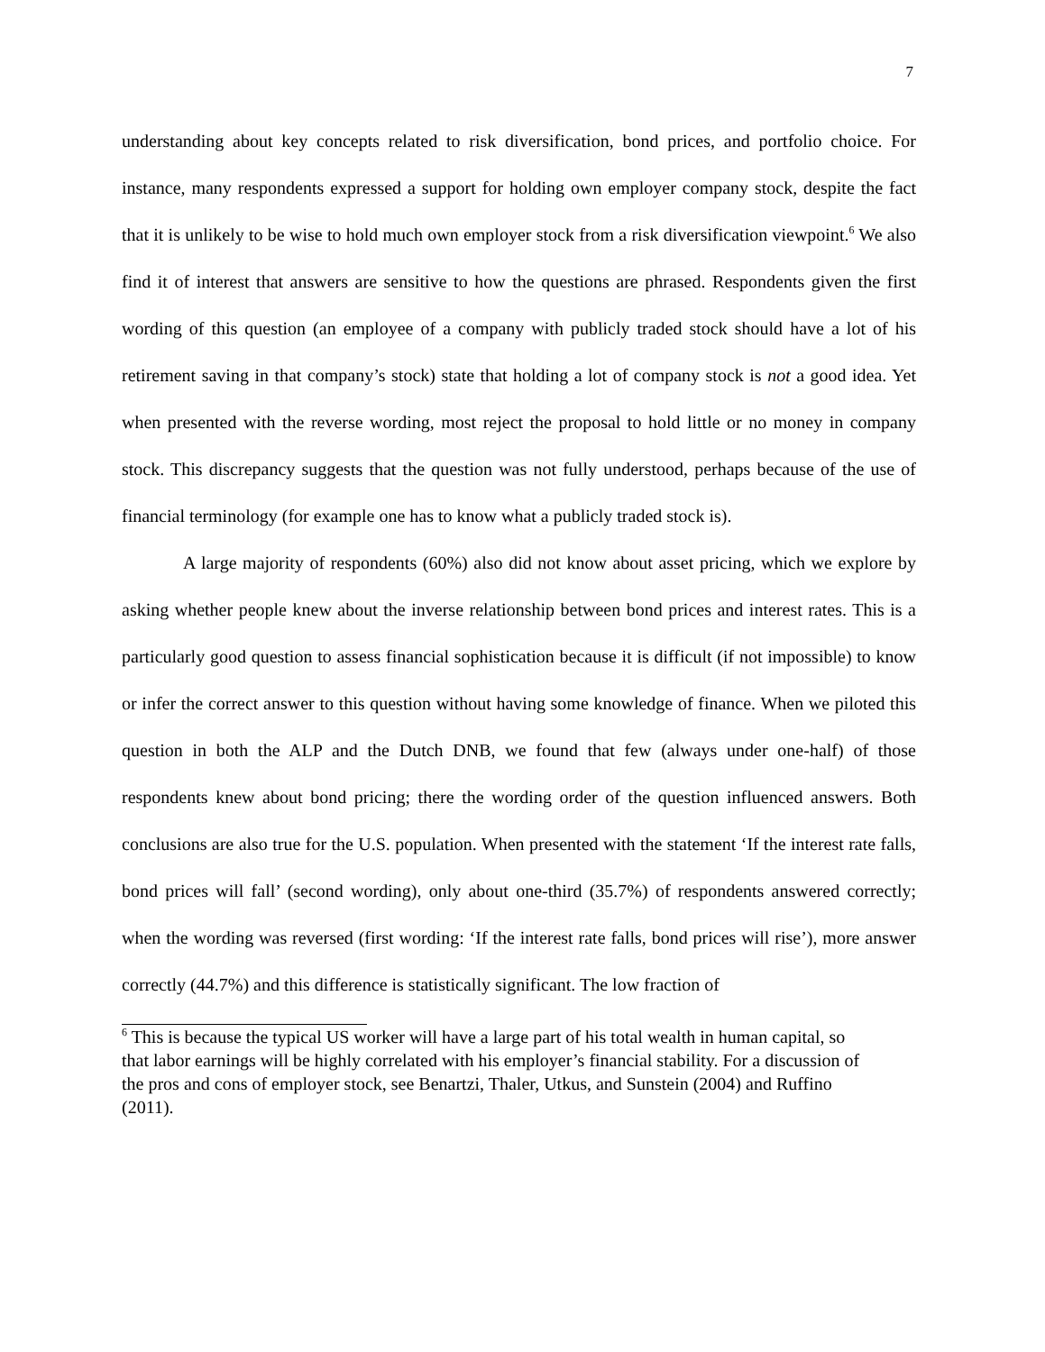7
understanding about key concepts related to risk diversification, bond prices, and portfolio choice. For instance, many respondents expressed a support for holding own employer company stock, despite the fact that it is unlikely to be wise to hold much own employer stock from a risk diversification viewpoint.<sup>6</sup> We also find it of interest that answers are sensitive to how the questions are phrased. Respondents given the first wording of this question (an employee of a company with publicly traded stock should have a lot of his retirement saving in that company’s stock) state that holding a lot of company stock is not a good idea. Yet when presented with the reverse wording, most reject the proposal to hold little or no money in company stock. This discrepancy suggests that the question was not fully understood, perhaps because of the use of financial terminology (for example one has to know what a publicly traded stock is).
A large majority of respondents (60%) also did not know about asset pricing, which we explore by asking whether people knew about the inverse relationship between bond prices and interest rates. This is a particularly good question to assess financial sophistication because it is difficult (if not impossible) to know or infer the correct answer to this question without having some knowledge of finance. When we piloted this question in both the ALP and the Dutch DNB, we found that few (always under one-half) of those respondents knew about bond pricing; there the wording order of the question influenced answers. Both conclusions are also true for the U.S. population. When presented with the statement ‘If the interest rate falls, bond prices will fall’ (second wording), only about one-third (35.7%) of respondents answered correctly; when the wording was reversed (first wording: ‘If the interest rate falls, bond prices will rise’), more answer correctly (44.7%) and this difference is statistically significant. The low fraction of
<sup>6</sup> This is because the typical US worker will have a large part of his total wealth in human capital, so that labor earnings will be highly correlated with his employer’s financial stability. For a discussion of the pros and cons of employer stock, see Benartzi, Thaler, Utkus, and Sunstein (2004) and Ruffino (2011).